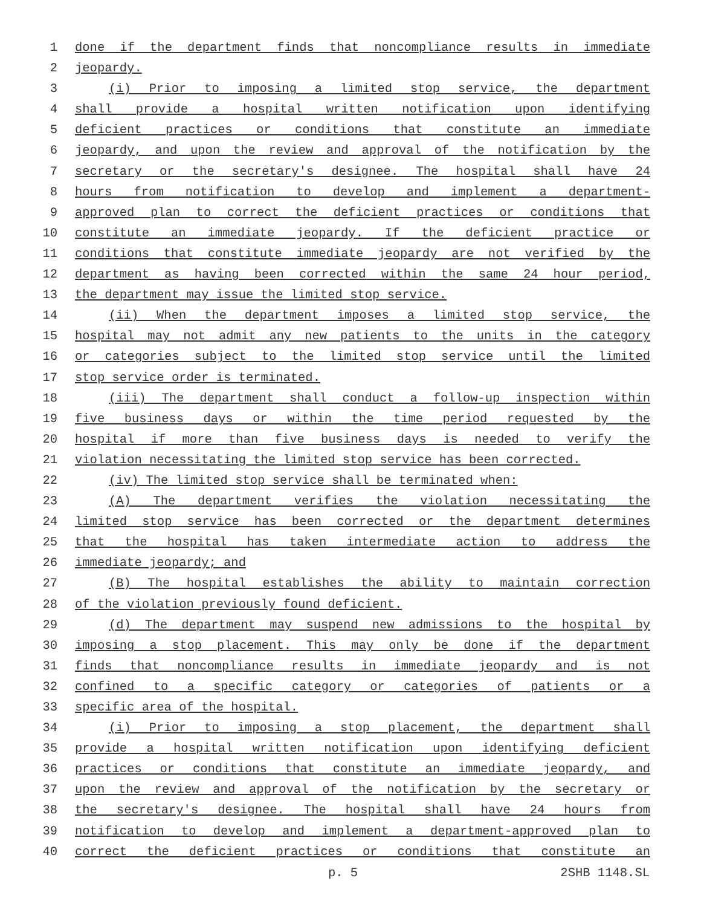1 done if the department finds that noncompliance results in immediate
2 jeopardy.
3 (i) Prior to imposing a limited stop service, the department
4 shall provide a hospital written notification upon identifying
5 deficient practices or conditions that constitute an immediate
6 jeopardy, and upon the review and approval of the notification by the
7 secretary or the secretary's designee. The hospital shall have 24
8 hours from notification to develop and implement a department-
9 approved plan to correct the deficient practices or conditions that
10 constitute an immediate jeopardy. If the deficient practice or
11 conditions that constitute immediate jeopardy are not verified by the
12 department as having been corrected within the same 24 hour period,
13 the department may issue the limited stop service.
14 (ii) When the department imposes a limited stop service, the
15 hospital may not admit any new patients to the units in the category
16 or categories subject to the limited stop service until the limited
17 stop service order is terminated.
18 (iii) The department shall conduct a follow-up inspection within
19 five business days or within the time period requested by the
20 hospital if more than five business days is needed to verify the
21 violation necessitating the limited stop service has been corrected.
22 (iv) The limited stop service shall be terminated when:
23 (A) The department verifies the violation necessitating the
24 limited stop service has been corrected or the department determines
25 that the hospital has taken intermediate action to address the
26 immediate jeopardy; and
27 (B) The hospital establishes the ability to maintain correction
28 of the violation previously found deficient.
29 (d) The department may suspend new admissions to the hospital by
30 imposing a stop placement. This may only be done if the department
31 finds that noncompliance results in immediate jeopardy and is not
32 confined to a specific category or categories of patients or a
33 specific area of the hospital.
34 (i) Prior to imposing a stop placement, the department shall
35 provide a hospital written notification upon identifying deficient
36 practices or conditions that constitute an immediate jeopardy, and
37 upon the review and approval of the notification by the secretary or
38 the secretary's designee. The hospital shall have 24 hours from
39 notification to develop and implement a department-approved plan to
40 correct the deficient practices or conditions that constitute an
p. 5 2SHB 1148.SL